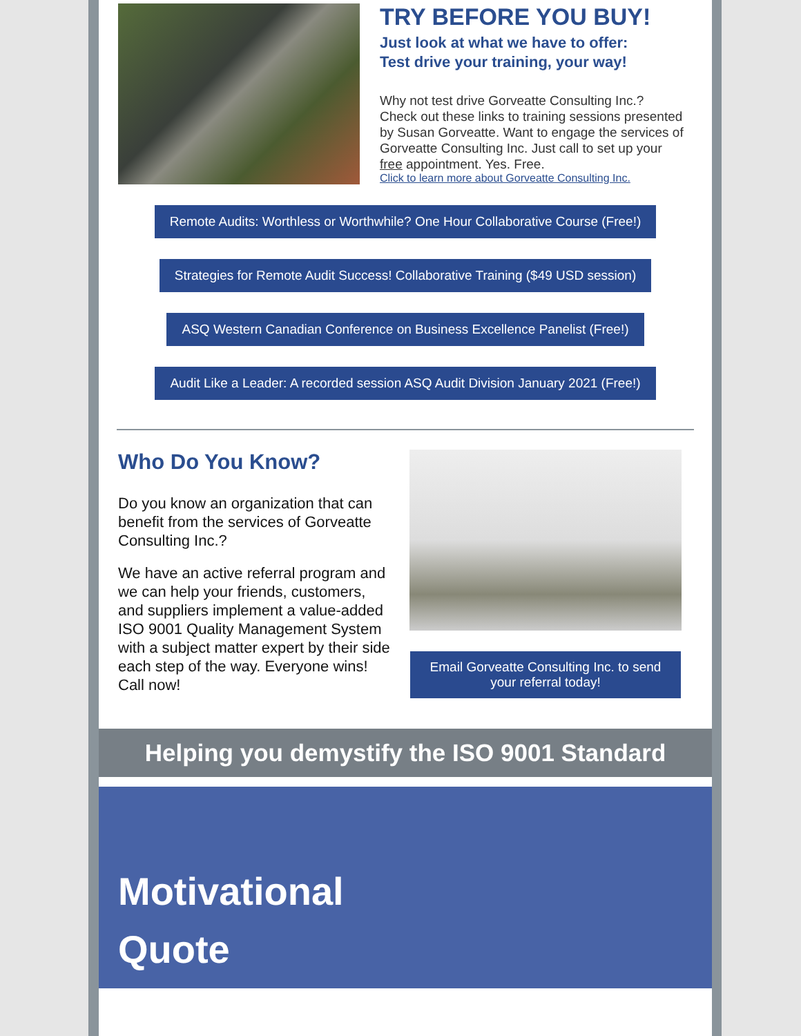TRY BEFORE YOU BUY!
Just look at what we have to offer:
Test drive your training, your way!
Why not test drive Gorveatte Consulting Inc.? Check out these links to training sessions presented by Susan Gorveatte. Want to engage the services of Gorveatte Consulting Inc. Just call to set up your free appointment. Yes. Free.
Click to learn more about Gorveatte Consulting Inc.
Remote Audits: Worthless or Worthwhile? One Hour Collaborative Course (Free!)
Strategies for Remote Audit Success! Collaborative Training ($49 USD session)
ASQ Western Canadian Conference on Business Excellence Panelist (Free!)
Audit Like a Leader: A recorded session ASQ Audit Division January 2021 (Free!)
Who Do You Know?
Do you know an organization that can benefit from the services of Gorveatte Consulting Inc.?
We have an active referral program and we can help your friends, customers, and suppliers implement a value-added ISO 9001 Quality Management System with a subject matter expert by their side each step of the way. Everyone wins! Call now!
Email Gorveatte Consulting Inc. to send your referral today!
Helping you demystify the ISO 9001 Standard
Motivational
Quote